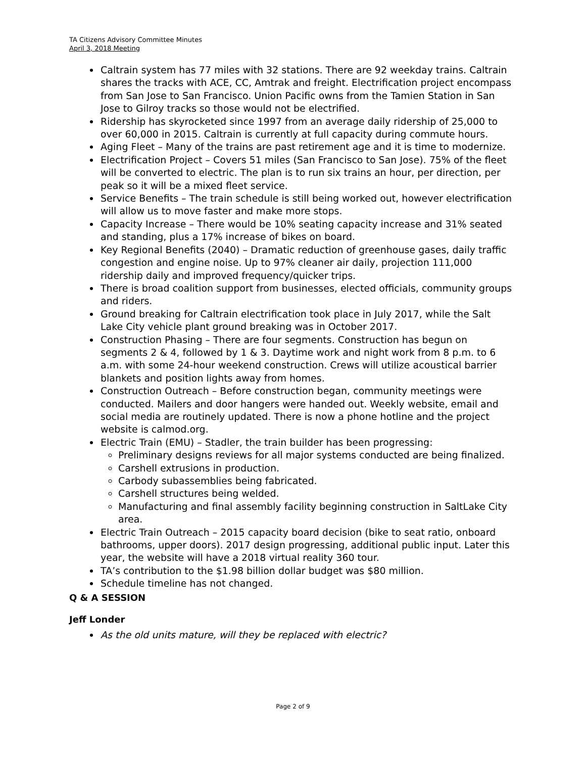TA Citizens Advisory Committee Minutes
April 3, 2018 Meeting
Caltrain system has 77 miles with 32 stations. There are 92 weekday trains. Caltrain shares the tracks with ACE, CC, Amtrak and freight. Electrification project encompass from San Jose to San Francisco. Union Pacific owns from the Tamien Station in San Jose to Gilroy tracks so those would not be electrified.
Ridership has skyrocketed since 1997 from an average daily ridership of 25,000 to over 60,000 in 2015. Caltrain is currently at full capacity during commute hours.
Aging Fleet – Many of the trains are past retirement age and it is time to modernize.
Electrification Project – Covers 51 miles (San Francisco to San Jose). 75% of the fleet will be converted to electric. The plan is to run six trains an hour, per direction, per peak so it will be a mixed fleet service.
Service Benefits – The train schedule is still being worked out, however electrification will allow us to move faster and make more stops.
Capacity Increase – There would be 10% seating capacity increase and 31% seated and standing, plus a 17% increase of bikes on board.
Key Regional Benefits (2040) – Dramatic reduction of greenhouse gases, daily traffic congestion and engine noise. Up to 97% cleaner air daily, projection 111,000 ridership daily and improved frequency/quicker trips.
There is broad coalition support from businesses, elected officials, community groups and riders.
Ground breaking for Caltrain electrification took place in July 2017, while the Salt Lake City vehicle plant ground breaking was in October 2017.
Construction Phasing – There are four segments. Construction has begun on segments 2 & 4, followed by 1 & 3. Daytime work and night work from 8 p.m. to 6 a.m. with some 24-hour weekend construction. Crews will utilize acoustical barrier blankets and position lights away from homes.
Construction Outreach – Before construction began, community meetings were conducted. Mailers and door hangers were handed out. Weekly website, email and social media are routinely updated. There is now a phone hotline and the project website is calmod.org.
Electric Train (EMU) – Stadler, the train builder has been progressing:
Preliminary designs reviews for all major systems conducted are being finalized.
Carshell extrusions in production.
Carbody subassemblies being fabricated.
Carshell structures being welded.
Manufacturing and final assembly facility beginning construction in SaltLake City area.
Electric Train Outreach – 2015 capacity board decision (bike to seat ratio, onboard bathrooms, upper doors). 2017 design progressing, additional public input. Later this year, the website will have a 2018 virtual reality 360 tour.
TA’s contribution to the $1.98 billion dollar budget was $80 million.
Schedule timeline has not changed.
Q & A SESSION
Jeff Londer
As the old units mature, will they be replaced with electric?
Page 2 of 9